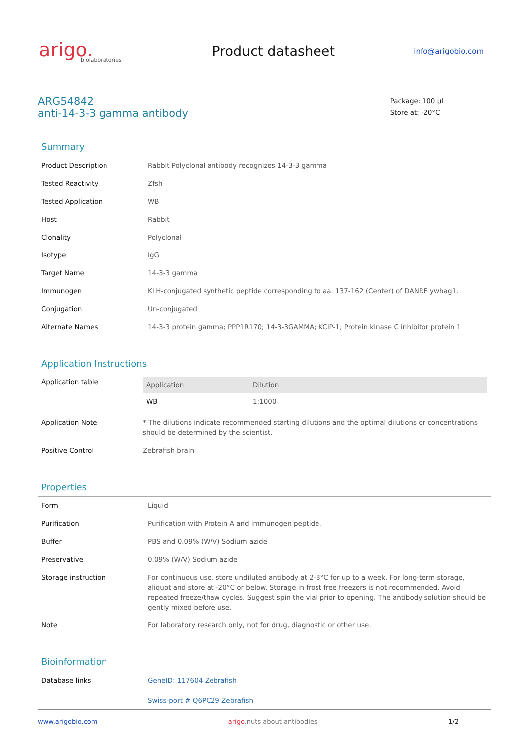arigo.
biolaboratories
Product datasheet
info@arigobio.com
ARG54842
anti-14-3-3 gamma antibody
Package: 100 μl
Store at: -20°C
Summary
| Product Description | Rabbit Polyclonal antibody recognizes 14-3-3 gamma |
| Tested Reactivity | Zfsh |
| Tested Application | WB |
| Host | Rabbit |
| Clonality | Polyclonal |
| Isotype | IgG |
| Target Name | 14-3-3 gamma |
| Immunogen | KLH-conjugated synthetic peptide corresponding to aa. 137-162 (Center) of DANRE ywhag1. |
| Conjugation | Un-conjugated |
| Alternate Names | 14-3-3 protein gamma; PPP1R170; 14-3-3GAMMA; KCIP-1; Protein kinase C inhibitor protein 1 |
Application Instructions
| Application table | / Application / Dilution / / --- / --- / / WB / 1:1000 / |
| Application Note | * The dilutions indicate recommended starting dilutions and the optimal dilutions or concentrations should be determined by the scientist. |
| Positive Control | Zebrafish brain |
Properties
| Form | Liquid |
| Purification | Purification with Protein A and immunogen peptide. |
| Buffer | PBS and 0.09% (W/V) Sodium azide |
| Preservative | 0.09% (W/V) Sodium azide |
| Storage instruction | For continuous use, store undiluted antibody at 2-8°C for up to a week. For long-term storage, aliquot and store at -20°C or below. Storage in frost free freezers is not recommended. Avoid repeated freeze/thaw cycles. Suggest spin the vial prior to opening. The antibody solution should be gently mixed before use. |
| Note | For laboratory research only, not for drug, diagnostic or other use. |
Bioinformation
| Database links | GeneID: 117604 Zebrafish Swiss-port # Q6PC29 Zebrafish |
www.arigobio.com arigo.nuts about antibodies 1/2